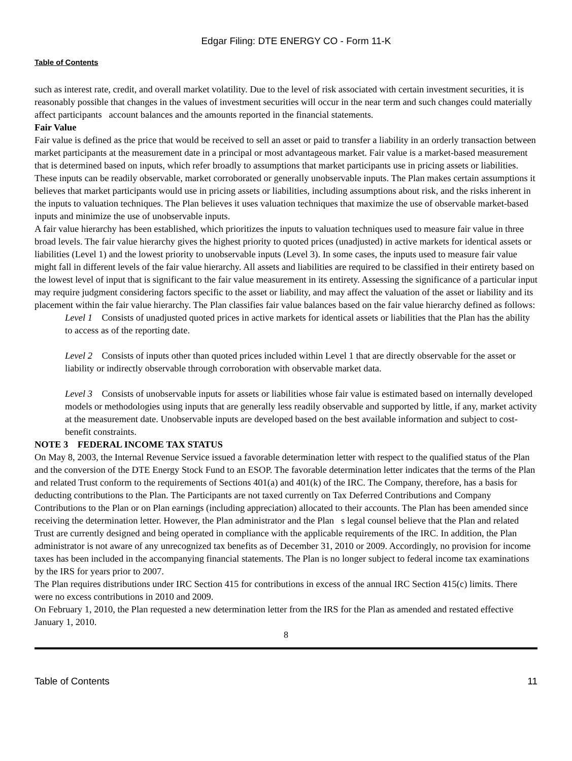Edgar Filing: DTE ENERGY CO - Form 11-K
Table of Contents
such as interest rate, credit, and overall market volatility. Due to the level of risk associated with certain investment securities, it is reasonably possible that changes in the values of investment securities will occur in the near term and such changes could materially affect participants account balances and the amounts reported in the financial statements.
Fair Value
Fair value is defined as the price that would be received to sell an asset or paid to transfer a liability in an orderly transaction between market participants at the measurement date in a principal or most advantageous market. Fair value is a market-based measurement that is determined based on inputs, which refer broadly to assumptions that market participants use in pricing assets or liabilities. These inputs can be readily observable, market corroborated or generally unobservable inputs. The Plan makes certain assumptions it believes that market participants would use in pricing assets or liabilities, including assumptions about risk, and the risks inherent in the inputs to valuation techniques. The Plan believes it uses valuation techniques that maximize the use of observable market-based inputs and minimize the use of unobservable inputs.
A fair value hierarchy has been established, which prioritizes the inputs to valuation techniques used to measure fair value in three broad levels. The fair value hierarchy gives the highest priority to quoted prices (unadjusted) in active markets for identical assets or liabilities (Level 1) and the lowest priority to unobservable inputs (Level 3). In some cases, the inputs used to measure fair value might fall in different levels of the fair value hierarchy. All assets and liabilities are required to be classified in their entirety based on the lowest level of input that is significant to the fair value measurement in its entirety. Assessing the significance of a particular input may require judgment considering factors specific to the asset or liability, and may affect the valuation of the asset or liability and its placement within the fair value hierarchy. The Plan classifies fair value balances based on the fair value hierarchy defined as follows:
Level 1 Consists of unadjusted quoted prices in active markets for identical assets or liabilities that the Plan has the ability to access as of the reporting date.
Level 2 Consists of inputs other than quoted prices included within Level 1 that are directly observable for the asset or liability or indirectly observable through corroboration with observable market data.
Level 3 Consists of unobservable inputs for assets or liabilities whose fair value is estimated based on internally developed models or methodologies using inputs that are generally less readily observable and supported by little, if any, market activity at the measurement date. Unobservable inputs are developed based on the best available information and subject to cost-benefit constraints.
NOTE 3 FEDERAL INCOME TAX STATUS
On May 8, 2003, the Internal Revenue Service issued a favorable determination letter with respect to the qualified status of the Plan and the conversion of the DTE Energy Stock Fund to an ESOP. The favorable determination letter indicates that the terms of the Plan and related Trust conform to the requirements of Sections 401(a) and 401(k) of the IRC. The Company, therefore, has a basis for deducting contributions to the Plan. The Participants are not taxed currently on Tax Deferred Contributions and Company Contributions to the Plan or on Plan earnings (including appreciation) allocated to their accounts. The Plan has been amended since receiving the determination letter. However, the Plan administrator and the Plan s legal counsel believe that the Plan and related Trust are currently designed and being operated in compliance with the applicable requirements of the IRC. In addition, the Plan administrator is not aware of any unrecognized tax benefits as of December 31, 2010 or 2009. Accordingly, no provision for income taxes has been included in the accompanying financial statements. The Plan is no longer subject to federal income tax examinations by the IRS for years prior to 2007.
The Plan requires distributions under IRC Section 415 for contributions in excess of the annual IRC Section 415(c) limits. There were no excess contributions in 2010 and 2009.
On February 1, 2010, the Plan requested a new determination letter from the IRS for the Plan as amended and restated effective January 1, 2010.
8
Table of Contents 11